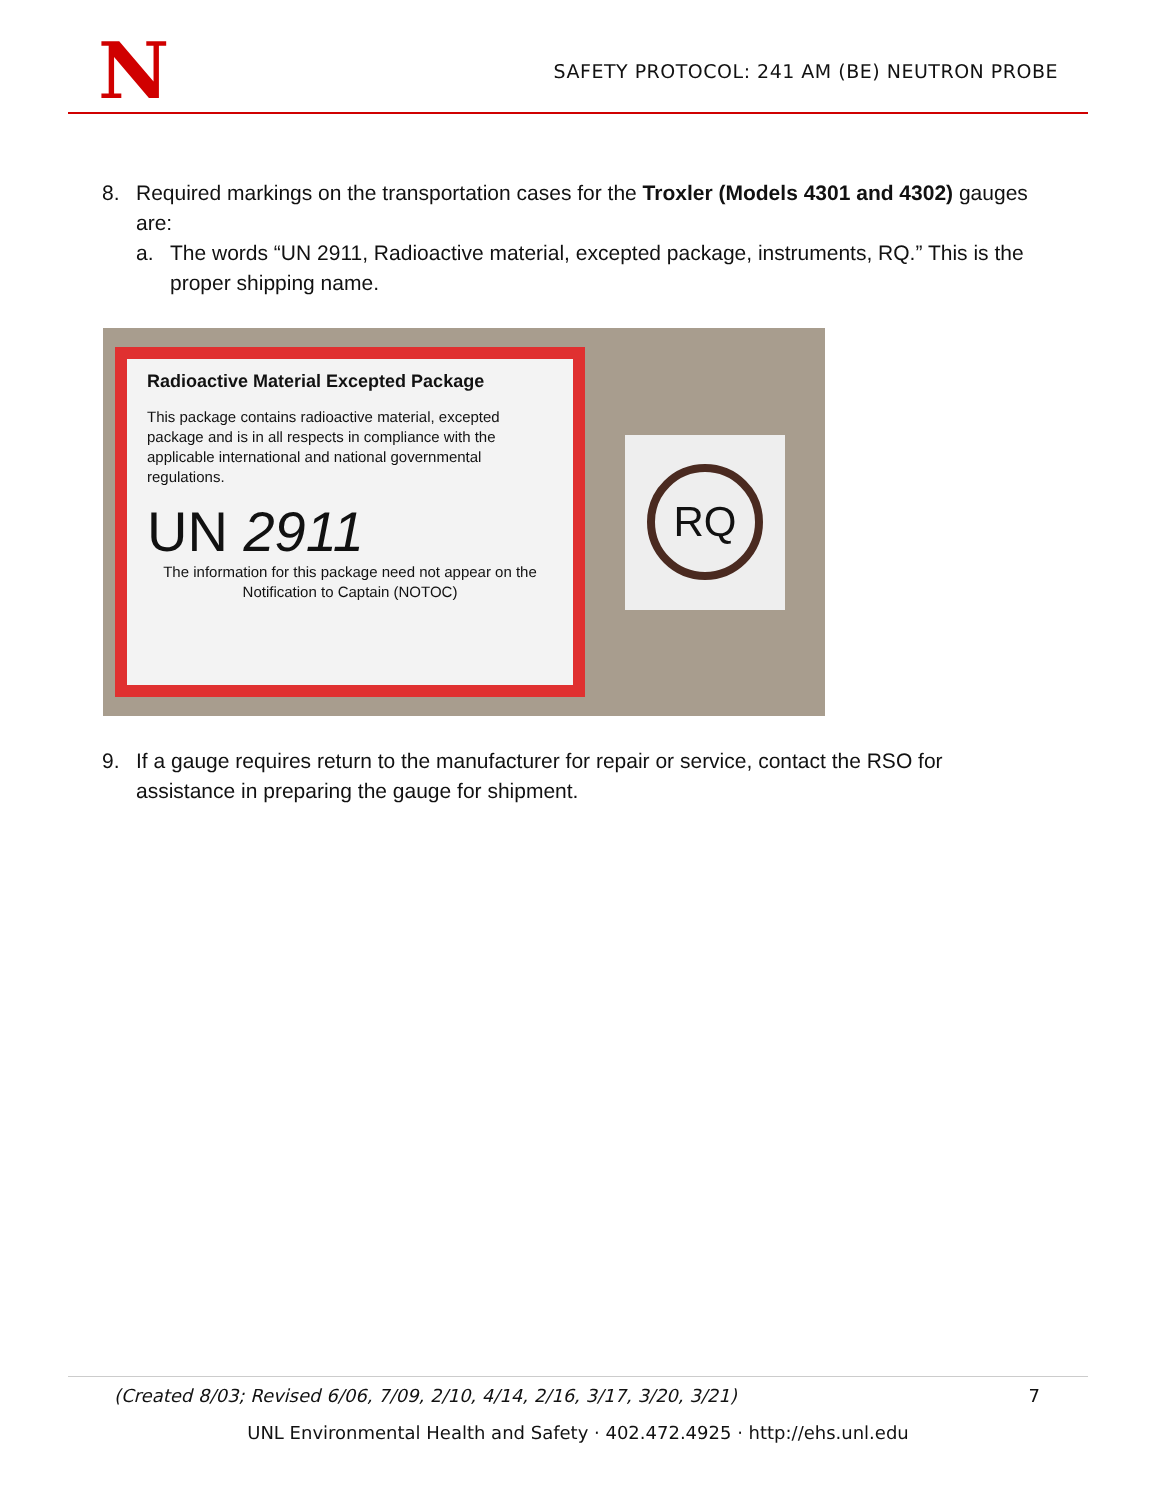N
SAFETY PROTOCOL: 241 AM (BE) NEUTRON PROBE
8. Required markings on the transportation cases for the Troxler (Models 4301 and 4302) gauges are:
a. The words “UN 2911, Radioactive material, excepted package, instruments, RQ.” This is the proper shipping name.
Radioactive Material Excepted Package
This package contains radioactive material, excepted package and is in all respects in compliance with the applicable international and national governmental regulations.
UN 2911
The information for this package need not appear on the Notification to Captain (NOTOC)
RQ
9. If a gauge requires return to the manufacturer for repair or service, contact the RSO for assistance in preparing the gauge for shipment.
(Created 8/03; Revised 6/06, 7/09, 2/10, 4/14, 2/16, 3/17, 3/20, 3/21) 7
UNL Environmental Health and Safety · 402.472.4925 · http://ehs.unl.edu